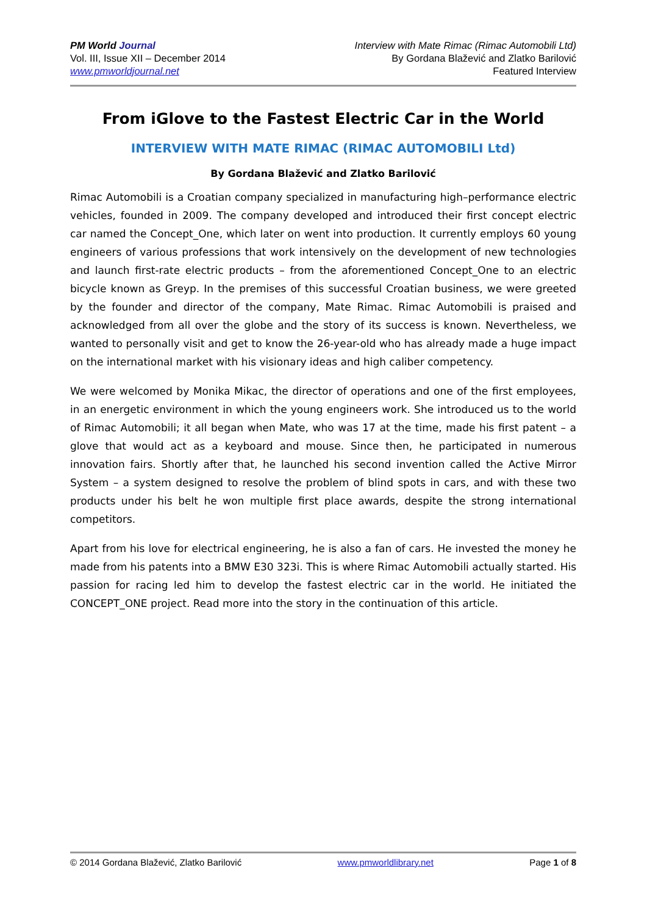PM World Journal
Vol. III, Issue XII – December 2014
www.pmworldjournal.net
Interview with Mate Rimac (Rimac Automobili Ltd)
By Gordana Blažević and Zlatko Barilović
Featured Interview
From iGlove to the Fastest Electric Car in the World
INTERVIEW WITH MATE RIMAC (RIMAC AUTOMOBILI Ltd)
By Gordana Blažević and Zlatko Barilović
Rimac Automobili is a Croatian company specialized in manufacturing high–performance electric vehicles, founded in 2009. The company developed and introduced their first concept electric car named the Concept_One, which later on went into production. It currently employs 60 young engineers of various professions that work intensively on the development of new technologies and launch first-rate electric products – from the aforementioned Concept_One to an electric bicycle known as Greyp. In the premises of this successful Croatian business, we were greeted by the founder and director of the company, Mate Rimac. Rimac Automobili is praised and acknowledged from all over the globe and the story of its success is known. Nevertheless, we wanted to personally visit and get to know the 26-year-old who has already made a huge impact on the international market with his visionary ideas and high caliber competency.
We were welcomed by Monika Mikac, the director of operations and one of the first employees, in an energetic environment in which the young engineers work. She introduced us to the world of Rimac Automobili; it all began when Mate, who was 17 at the time, made his first patent – a glove that would act as a keyboard and mouse. Since then, he participated in numerous innovation fairs. Shortly after that, he launched his second invention called the Active Mirror System – a system designed to resolve the problem of blind spots in cars, and with these two products under his belt he won multiple first place awards, despite the strong international competitors.
Apart from his love for electrical engineering, he is also a fan of cars. He invested the money he made from his patents into a BMW E30 323i. This is where Rimac Automobili actually started. His passion for racing led him to develop the fastest electric car in the world. He initiated the CONCEPT_ONE project. Read more into the story in the continuation of this article.
© 2014 Gordana Blažević, Zlatko Barilović www.pmworldlibrary.net Page 1 of 8